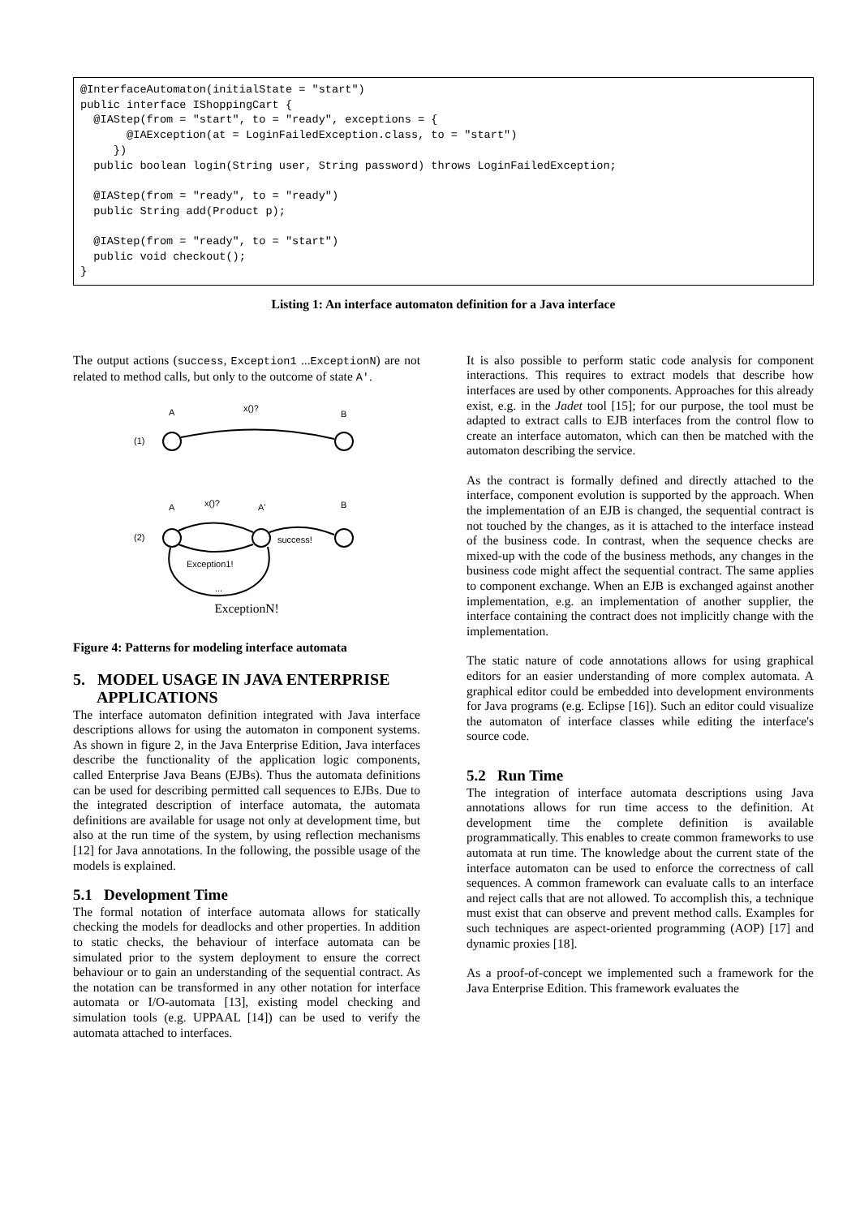@InterfaceAutomaton(initialState = "start")
public interface IShoppingCart {
  @IAStep(from = "start", to = "ready", exceptions = {
       @IAException(at = LoginFailedException.class, to = "start")
     })
  public boolean login(String user, String password) throws LoginFailedException;

  @IAStep(from = "ready", to = "ready")
  public String add(Product p);

  @IAStep(from = "ready", to = "start")
  public void checkout();
}
Listing 1: An interface automaton definition for a Java interface
The output actions (success, Exception1 ...ExceptionN) are not related to method calls, but only to the outcome of state A'.
A
x()?
B
(1)
A
x()?
A'
B
(2)
success!
Exception1!
...
ExceptionN!
Figure 4: Patterns for modeling interface automata
5. MODEL USAGE IN JAVA ENTERPRISE
APPLICATIONS
The interface automaton definition integrated with Java interface descriptions allows for using the automaton in component systems. As shown in figure 2, in the Java Enterprise Edition, Java interfaces describe the functionality of the application logic components, called Enterprise Java Beans (EJBs). Thus the automata definitions can be used for describing permitted call sequences to EJBs. Due to the integrated description of interface automata, the automata definitions are available for usage not only at development time, but also at the run time of the system, by using reflection mechanisms [12] for Java annotations. In the following, the possible usage of the models is explained.
5.1 Development Time
The formal notation of interface automata allows for statically checking the models for deadlocks and other properties. In addition to static checks, the behaviour of interface automata can be simulated prior to the system deployment to ensure the correct behaviour or to gain an understanding of the sequential contract. As the notation can be transformed in any other notation for interface automata or I/O-automata [13], existing model checking and simulation tools (e.g. UPPAAL [14]) can be used to verify the automata attached to interfaces.
It is also possible to perform static code analysis for component interactions. This requires to extract models that describe how interfaces are used by other components. Approaches for this already exist, e.g. in the Jadet tool [15]; for our purpose, the tool must be adapted to extract calls to EJB interfaces from the control flow to create an interface automaton, which can then be matched with the automaton describing the service.
As the contract is formally defined and directly attached to the interface, component evolution is supported by the approach. When the implementation of an EJB is changed, the sequential contract is not touched by the changes, as it is attached to the interface instead of the business code. In contrast, when the sequence checks are mixed-up with the code of the business methods, any changes in the business code might affect the sequential contract. The same applies to component exchange. When an EJB is exchanged against another implementation, e.g. an implementation of another supplier, the interface containing the contract does not implicitly change with the implementation.
The static nature of code annotations allows for using graphical editors for an easier understanding of more complex automata. A graphical editor could be embedded into development environments for Java programs (e.g. Eclipse [16]). Such an editor could visualize the automaton of interface classes while editing the interface's source code.
5.2 Run Time
The integration of interface automata descriptions using Java annotations allows for run time access to the definition. At development time the complete definition is available programmatically. This enables to create common frameworks to use automata at run time. The knowledge about the current state of the interface automaton can be used to enforce the correctness of call sequences. A common framework can evaluate calls to an interface and reject calls that are not allowed. To accomplish this, a technique must exist that can observe and prevent method calls. Examples for such techniques are aspect-oriented programming (AOP) [17] and dynamic proxies [18].
As a proof-of-concept we implemented such a framework for the Java Enterprise Edition. This framework evaluates the